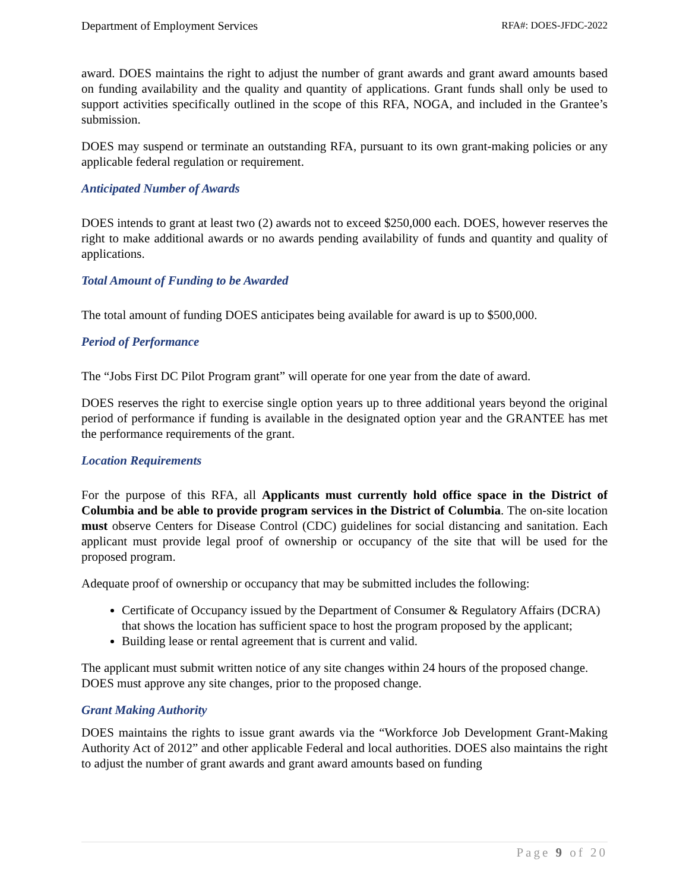Department of Employment Services RFA#: DOES-JFDC-2022
award. DOES maintains the right to adjust the number of grant awards and grant award amounts based on funding availability and the quality and quantity of applications. Grant funds shall only be used to support activities specifically outlined in the scope of this RFA, NOGA, and included in the Grantee’s submission.
DOES may suspend or terminate an outstanding RFA, pursuant to its own grant-making policies or any applicable federal regulation or requirement.
Anticipated Number of Awards
DOES intends to grant at least two (2) awards not to exceed $250,000 each. DOES, however reserves the right to make additional awards or no awards pending availability of funds and quantity and quality of applications.
Total Amount of Funding to be Awarded
The total amount of funding DOES anticipates being available for award is up to $500,000.
Period of Performance
The “Jobs First DC Pilot Program grant” will operate for one year from the date of award.
DOES reserves the right to exercise single option years up to three additional years beyond the original period of performance if funding is available in the designated option year and the GRANTEE has met the performance requirements of the grant.
Location Requirements
For the purpose of this RFA, all Applicants must currently hold office space in the District of Columbia and be able to provide program services in the District of Columbia. The on-site location must observe Centers for Disease Control (CDC) guidelines for social distancing and sanitation. Each applicant must provide legal proof of ownership or occupancy of the site that will be used for the proposed program.
Adequate proof of ownership or occupancy that may be submitted includes the following:
Certificate of Occupancy issued by the Department of Consumer & Regulatory Affairs (DCRA) that shows the location has sufficient space to host the program proposed by the applicant;
Building lease or rental agreement that is current and valid.
The applicant must submit written notice of any site changes within 24 hours of the proposed change. DOES must approve any site changes, prior to the proposed change.
Grant Making Authority
DOES maintains the rights to issue grant awards via the “Workforce Job Development Grant-Making Authority Act of 2012” and other applicable Federal and local authorities. DOES also maintains the right to adjust the number of grant awards and grant award amounts based on funding
Page 9 of 20